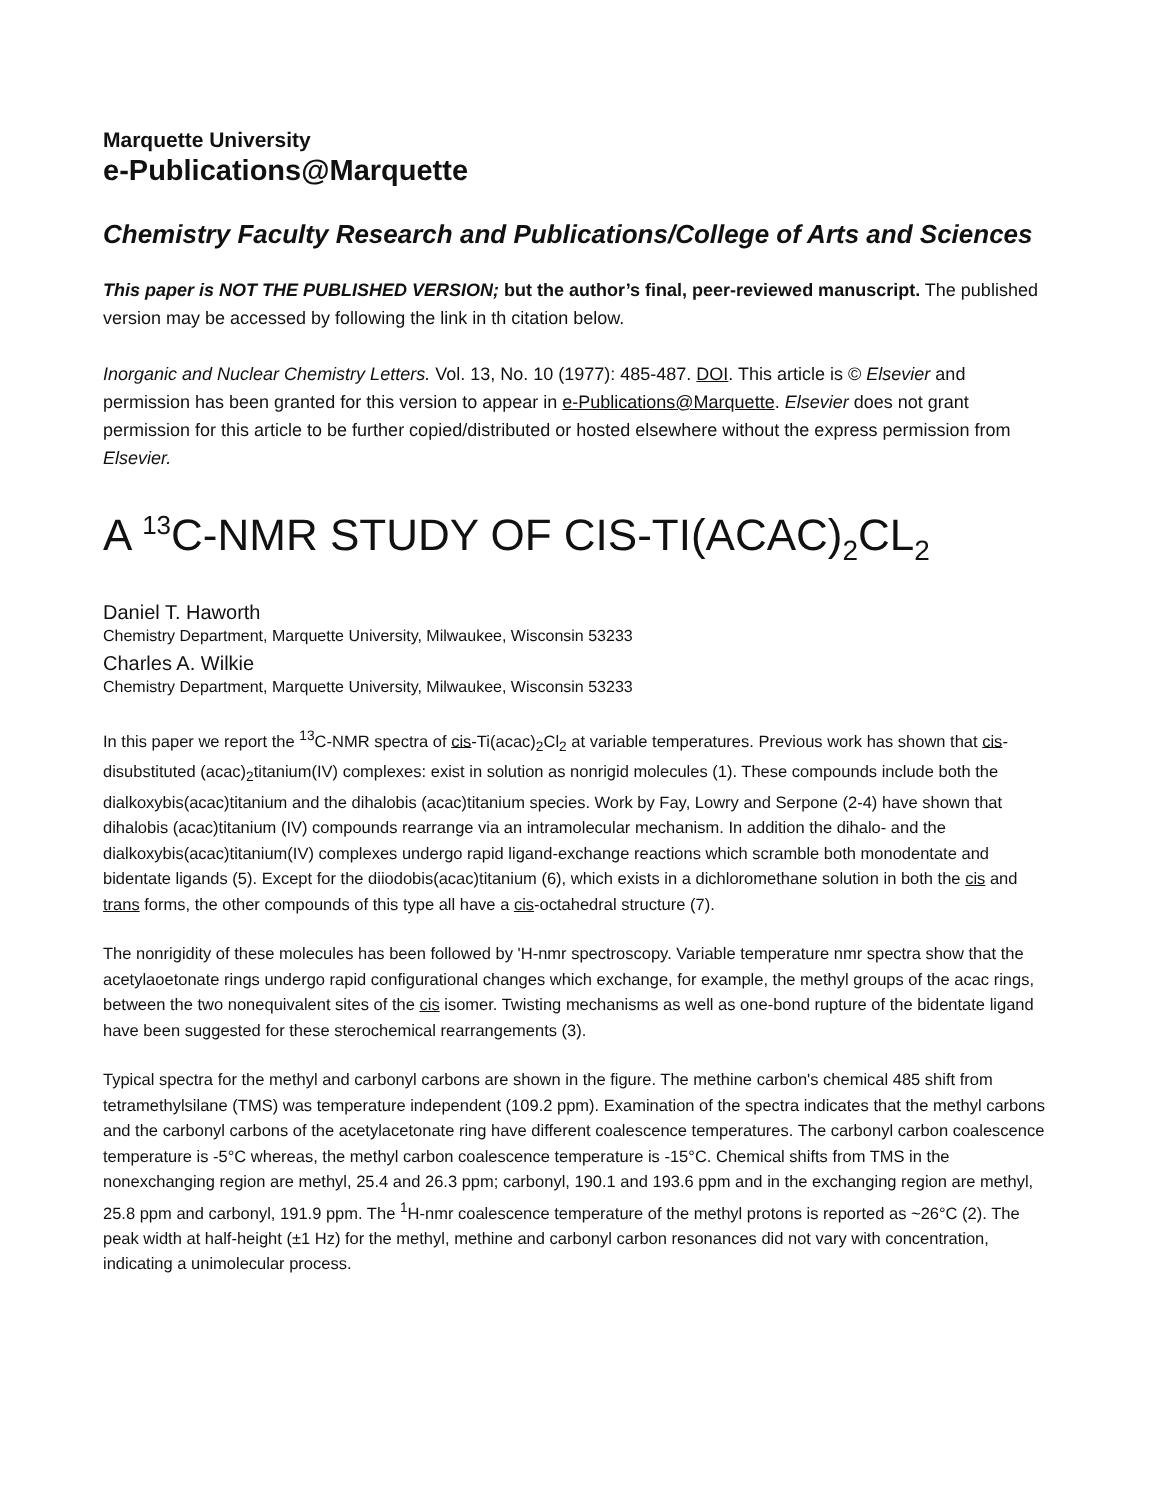Marquette University
e-Publications@Marquette
Chemistry Faculty Research and Publications/College of Arts and Sciences
This paper is NOT THE PUBLISHED VERSION; but the author’s final, peer-reviewed manuscript. The published version may be accessed by following the link in th citation below.
Inorganic and Nuclear Chemistry Letters. Vol. 13, No. 10 (1977): 485-487. DOI. This article is © Elsevier and permission has been granted for this version to appear in e-Publications@Marquette. Elsevier does not grant permission for this article to be further copied/distributed or hosted elsewhere without the express permission from Elsevier.
A <sup>13</sup>C-NMR STUDY OF CIS-TI(ACAC)<sub>2</sub>CL<sub>2</sub>
Daniel T. Haworth
Chemistry Department, Marquette University, Milwaukee, Wisconsin 53233
Charles A. Wilkie
Chemistry Department, Marquette University, Milwaukee, Wisconsin 53233
In this paper we report the <sup>13</sup>C-NMR spectra of cis-Ti(acac)<sub>2</sub>Cl<sub>2</sub> at variable temperatures. Previous work has shown that cis-disubstituted (acac)<sub>2</sub>titanium(IV) complexes: exist in solution as nonrigid molecules (1). These compounds include both the dialkoxybis(acac)titanium and the dihalobis (acac)titanium species. Work by Fay, Lowry and Serpone (2-4) have shown that dihalobis (acac)titanium (IV) compounds rearrange via an intramolecular mechanism. In addition the dihalo- and the dialkoxybis(acac)titanium(IV) complexes undergo rapid ligand-exchange reactions which scramble both monodentate and bidentate ligands (5). Except for the diiodobis(acac)titanium (6), which exists in a dichloromethane solution in both the cis and trans forms, the other compounds of this type all have a cis-octahedral structure (7).
The nonrigidity of these molecules has been followed by 'H-nmr spectroscopy. Variable temperature nmr spectra show that the acetylaoetonate rings undergo rapid configurational changes which exchange, for example, the methyl groups of the acac rings, between the two nonequivalent sites of the cis isomer. Twisting mechanisms as well as one-bond rupture of the bidentate ligand have been suggested for these sterochemical rearrangements (3).
Typical spectra for the methyl and carbonyl carbons are shown in the figure. The methine carbon's chemical 485 shift from tetramethylsilane (TMS) was temperature independent (109.2 ppm). Examination of the spectra indicates that the methyl carbons and the carbonyl carbons of the acetylacetonate ring have different coalescence temperatures. The carbonyl carbon coalescence temperature is -5°C whereas, the methyl carbon coalescence temperature is -15°C. Chemical shifts from TMS in the nonexchanging region are methyl, 25.4 and 26.3 ppm; carbonyl, 190.1 and 193.6 ppm and in the exchanging region are methyl, 25.8 ppm and carbonyl, 191.9 ppm. The <sup>1</sup>H-nmr coalescence temperature of the methyl protons is reported as ~26°C (2). The peak width at half-height (±1 Hz) for the methyl, methine and carbonyl carbon resonances did not vary with concentration, indicating a unimolecular process.